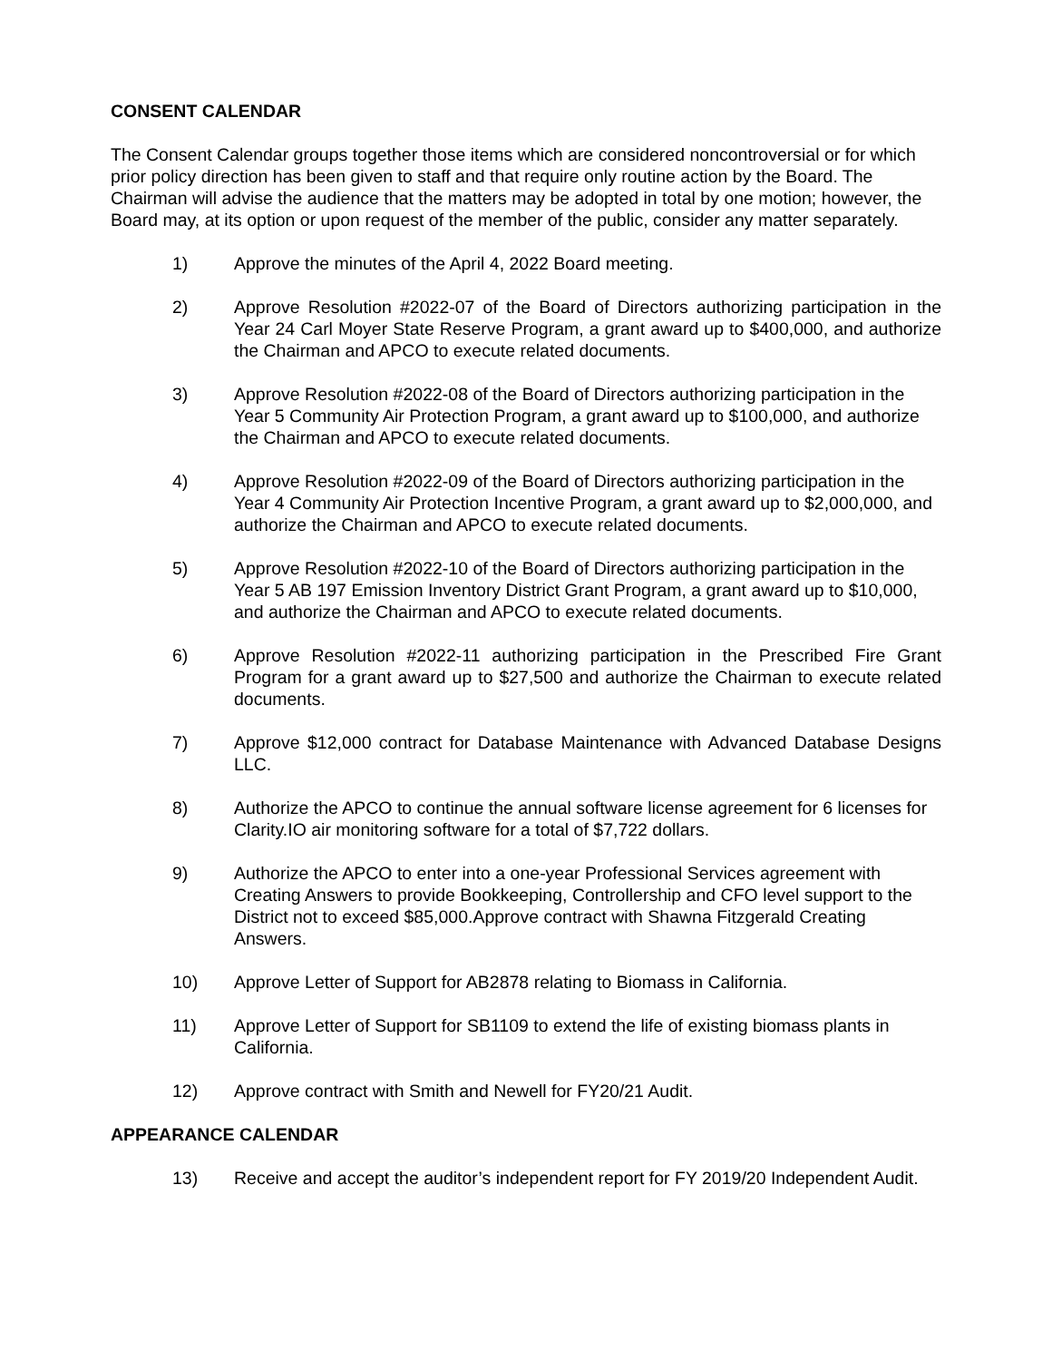CONSENT CALENDAR
The Consent Calendar groups together those items which are considered noncontroversial or for which prior policy direction has been given to staff and that require only routine action by the Board. The Chairman will advise the audience that the matters may be adopted in total by one motion; however, the Board may, at its option or upon request of the member of the public, consider any matter separately.
1) Approve the minutes of the April 4, 2022 Board meeting.
2) Approve Resolution #2022-07 of the Board of Directors authorizing participation in the Year 24 Carl Moyer State Reserve Program, a grant award up to $400,000, and authorize the Chairman and APCO to execute related documents.
3) Approve Resolution #2022-08 of the Board of Directors authorizing participation in the Year 5 Community Air Protection Program, a grant award up to $100,000, and authorize the Chairman and APCO to execute related documents.
4) Approve Resolution #2022-09 of the Board of Directors authorizing participation in the Year 4 Community Air Protection Incentive Program, a grant award up to $2,000,000, and authorize the Chairman and APCO to execute related documents.
5) Approve Resolution #2022-10 of the Board of Directors authorizing participation in the Year 5 AB 197 Emission Inventory District Grant Program, a grant award up to $10,000, and authorize the Chairman and APCO to execute related documents.
6) Approve Resolution #2022-11 authorizing participation in the Prescribed Fire Grant Program for a grant award up to $27,500 and authorize the Chairman to execute related documents.
7) Approve $12,000 contract for Database Maintenance with Advanced Database Designs LLC.
8) Authorize the APCO to continue the annual software license agreement for 6 licenses for Clarity.IO air monitoring software for a total of $7,722 dollars.
9) Authorize the APCO to enter into a one-year Professional Services agreement with Creating Answers to provide Bookkeeping, Controllership and CFO level support to the District not to exceed $85,000.Approve contract with Shawna Fitzgerald Creating Answers.
10) Approve Letter of Support for AB2878 relating to Biomass in California.
11) Approve Letter of Support for SB1109 to extend the life of existing biomass plants in California.
12) Approve contract with Smith and Newell for FY20/21 Audit.
APPEARANCE CALENDAR
13) Receive and accept the auditor’s independent report for FY 2019/20 Independent Audit.